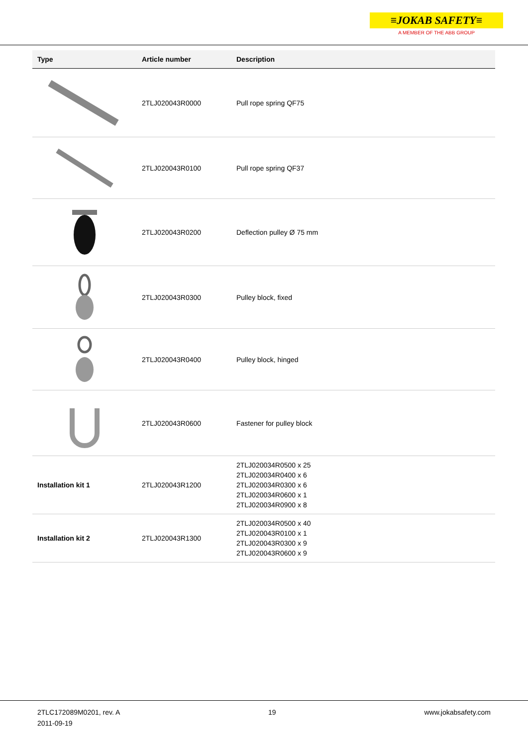≡JOKAB SAFETY≡
A MEMBER OF THE ABB GROUP
| Type | Article number | Description |
| --- | --- | --- |
| | 2TLJ020043R0000 | Pull rope spring QF75 |
| | 2TLJ020043R0100 | Pull rope spring QF37 |
| | 2TLJ020043R0200 | Deflection pulley Ø 75 mm |
| | 2TLJ020043R0300 | Pulley block, fixed |
| | 2TLJ020043R0400 | Pulley block, hinged |
| | 2TLJ020043R0600 | Fastener for pulley block |
| Installation kit 1 | 2TLJ020043R1200 | 2TLJ020034R0500 x 25 2TLJ020034R0400 x 6 2TLJ020034R0300 x 6 2TLJ020034R0600 x 1 2TLJ020034R0900 x 8 |
| Installation kit 2 | 2TLJ020043R1300 | 2TLJ020034R0500 x 40 2TLJ020043R0100 x 1 2TLJ020043R0300 x 9 2TLJ020043R0600 x 9 |
2TLC172089M0201, rev. A
2011-09-19
19 www.jokabsafety.com